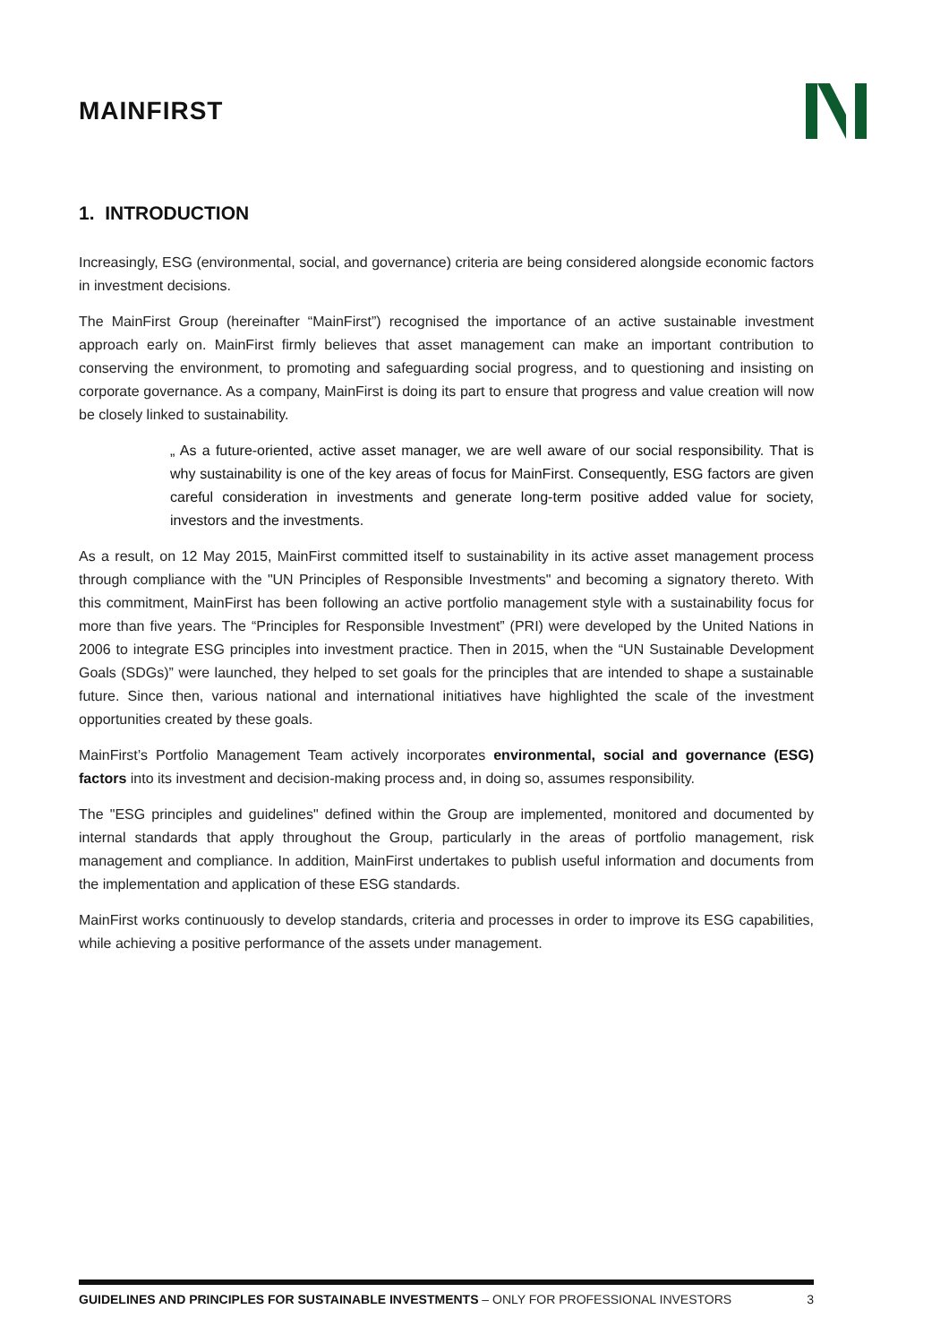MAINFIRST
1. INTRODUCTION
Increasingly, ESG (environmental, social, and governance) criteria are being considered alongside economic factors in investment decisions.
The MainFirst Group (hereinafter “MainFirst”) recognised the importance of an active sustainable investment approach early on. MainFirst firmly believes that asset management can make an important contribution to conserving the environment, to promoting and safeguarding social progress, and to questioning and insisting on corporate governance. As a company, MainFirst is doing its part to ensure that progress and value creation will now be closely linked to sustainability.
„ As a future-oriented, active asset manager, we are well aware of our social responsibility. That is why sustainability is one of the key areas of focus for MainFirst. Consequently, ESG factors are given careful consideration in investments and generate long-term positive added value for society, investors and the investments.
As a result, on 12 May 2015, MainFirst committed itself to sustainability in its active asset management process through compliance with the "UN Principles of Responsible Investments" and becoming a signatory thereto. With this commitment, MainFirst has been following an active portfolio management style with a sustainability focus for more than five years. The “Principles for Responsible Investment” (PRI) were developed by the United Nations in 2006 to integrate ESG principles into investment practice. Then in 2015, when the “UN Sustainable Development Goals (SDGs)” were launched, they helped to set goals for the principles that are intended to shape a sustainable future. Since then, various national and international initiatives have highlighted the scale of the investment opportunities created by these goals.
MainFirst’s Portfolio Management Team actively incorporates environmental, social and governance (ESG) factors into its investment and decision-making process and, in doing so, assumes responsibility.
The "ESG principles and guidelines" defined within the Group are implemented, monitored and documented by internal standards that apply throughout the Group, particularly in the areas of portfolio management, risk management and compliance. In addition, MainFirst undertakes to publish useful information and documents from the implementation and application of these ESG standards.
MainFirst works continuously to develop standards, criteria and processes in order to improve its ESG capabilities, while achieving a positive performance of the assets under management.
GUIDELINES AND PRINCIPLES FOR SUSTAINABLE INVESTMENTS – ONLY FOR PROFESSIONAL INVESTORS 3